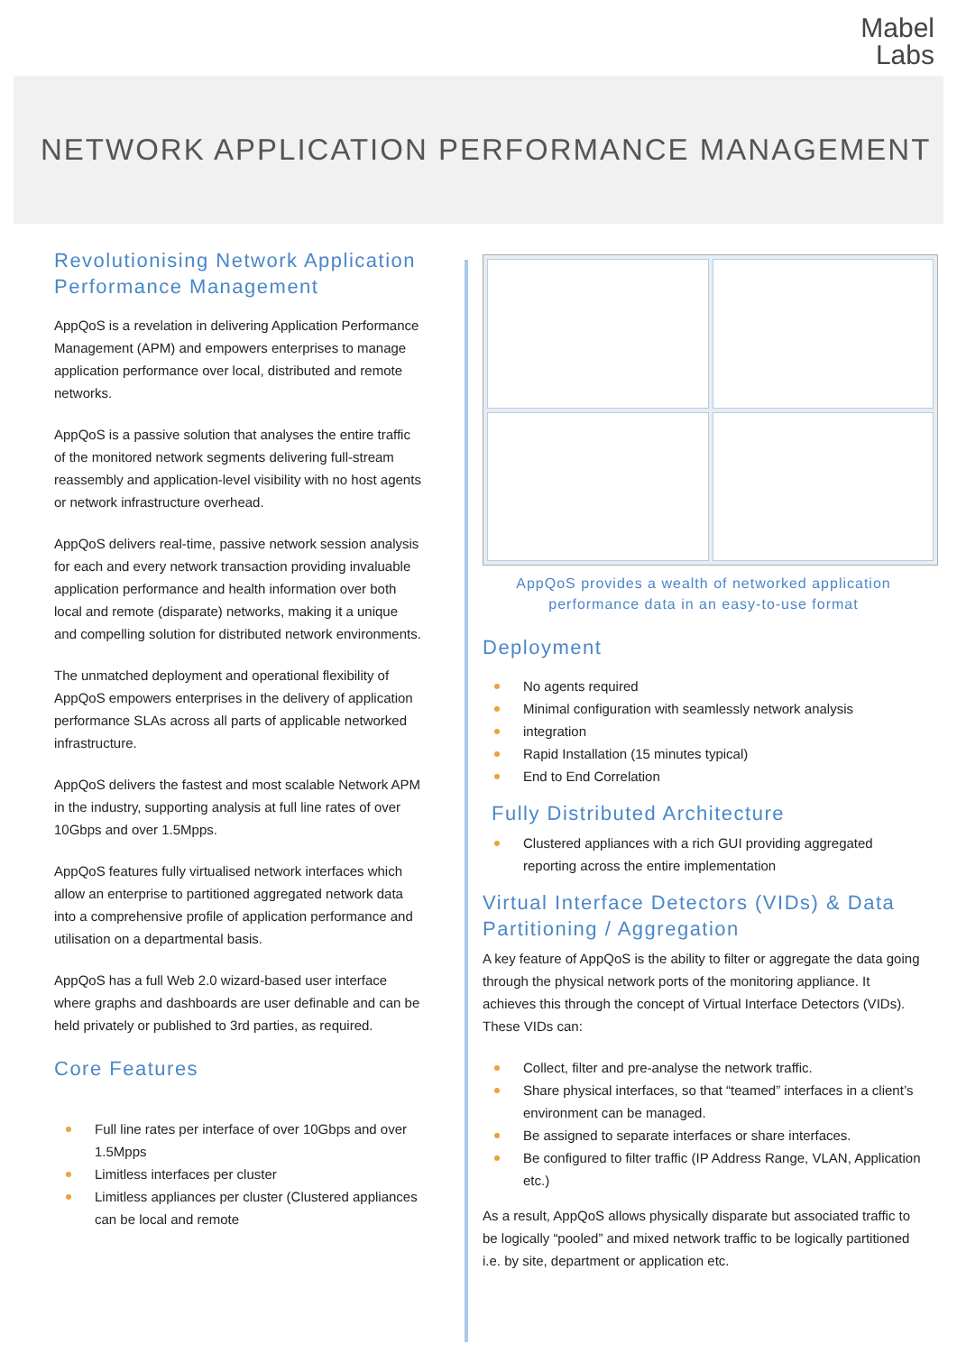Mabel
Labs
NETWORK APPLICATION PERFORMANCE MANAGEMENT
Revolutionising Network Application Performance Management
AppQoS is a revelation in delivering Application Performance Management (APM) and empowers enterprises to manage application performance over local, distributed and remote networks.
AppQoS is a passive solution that analyses the entire traffic of the monitored network segments delivering full-stream reassembly and application-level visibility with no host agents or network infrastructure overhead.
AppQoS delivers real-time, passive network session analysis for each and every network transaction providing invaluable application performance and health information over both local and remote (disparate) networks, making it a unique and compelling solution for distributed network environments.
The unmatched deployment and operational flexibility of AppQoS empowers enterprises in the delivery of application performance SLAs across all parts of applicable networked infrastructure.
AppQoS delivers the fastest and most scalable Network APM in the industry, supporting analysis at full line rates of over 10Gbps and over 1.5Mpps.
AppQoS features fully virtualised network interfaces which allow an enterprise to partitioned aggregated network data into a comprehensive profile of application performance and utilisation on a departmental basis.
AppQoS has a full Web 2.0 wizard-based user interface where graphs and dashboards are user definable and can be held privately or published to 3rd parties, as required.
Core Features
Full line rates per interface of over 10Gbps and over 1.5Mpps
Limitless interfaces per cluster
Limitless appliances per cluster (Clustered appliances can be local and remote
AppQoS provides a wealth of networked application
performance data in an easy-to-use format
Deployment
No agents required
Minimal configuration with seamlessly network analysis
integration
Rapid Installation (15 minutes typical)
End to End Correlation
Fully Distributed Architecture
Clustered appliances with a rich GUI providing aggregated reporting across the entire implementation
Virtual Interface Detectors (VIDs) & Data Partitioning / Aggregation
A key feature of AppQoS is the ability to filter or aggregate the data going through the physical network ports of the monitoring appliance. It achieves this through the concept of Virtual Interface Detectors (VIDs). These VIDs can:
Collect, filter and pre-analyse the network traffic.
Share physical interfaces, so that “teamed” interfaces in a client’s environment can be managed.
Be assigned to separate interfaces or share interfaces.
Be configured to filter traffic (IP Address Range, VLAN, Application etc.)
As a result, AppQoS allows physically disparate but associated traffic to be logically “pooled” and mixed network traffic to be logically partitioned i.e. by site, department or application etc.